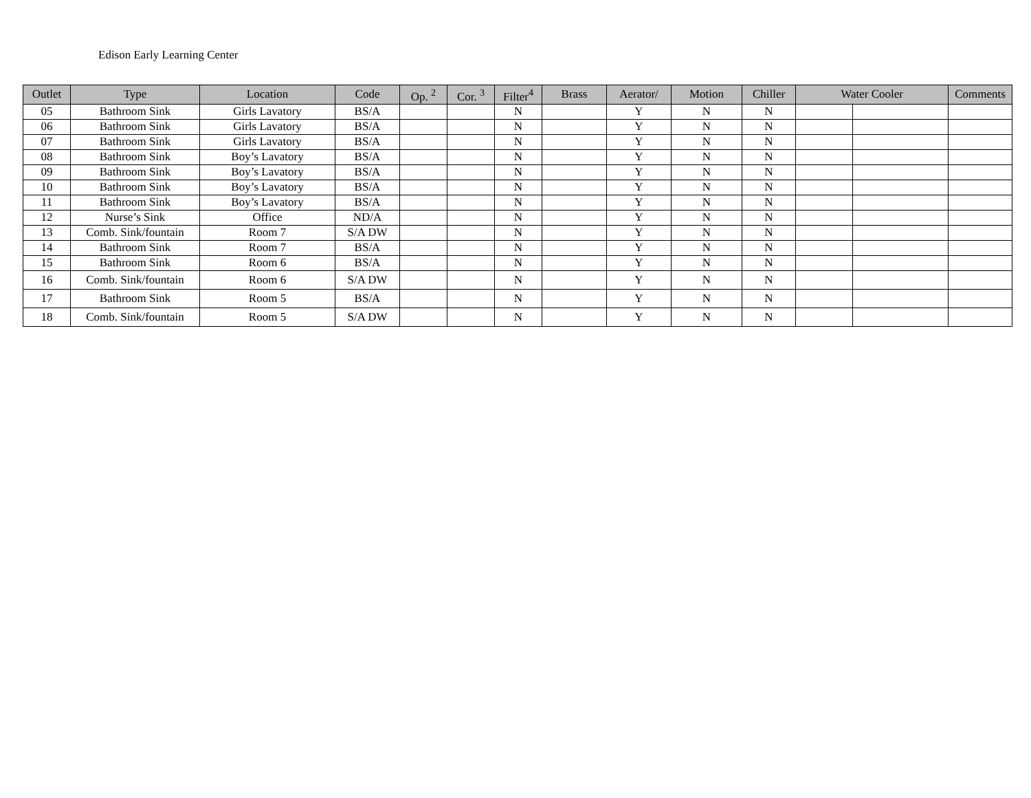Edison Early Learning Center
| Outlet | Type | Location | Code | Op. <sup>2</sup> | Cor. <sup>3</sup> | Filter<sup>4</sup> | Brass | Aerator/ | Motion | Chiller | Water Cooler | | Comments |
| --- | --- | --- | --- | --- | --- | --- | --- | --- | --- | --- | --- | --- | --- |
| 05 | Bathroom Sink | Girls Lavatory | BS/A | | | N | | Y | N | N | | | |
| 06 | Bathroom Sink | Girls Lavatory | BS/A | | | N | | Y | N | N | | | |
| 07 | Bathroom Sink | Girls Lavatory | BS/A | | | N | | Y | N | N | | | |
| 08 | Bathroom Sink | Boy’s Lavatory | BS/A | | | N | | Y | N | N | | | |
| 09 | Bathroom Sink | Boy’s Lavatory | BS/A | | | N | | Y | N | N | | | |
| 10 | Bathroom Sink | Boy’s Lavatory | BS/A | | | N | | Y | N | N | | | |
| 11 | Bathroom Sink | Boy’s Lavatory | BS/A | | | N | | Y | N | N | | | |
| 12 | Nurse’s Sink | Office | ND/A | | | N | | Y | N | N | | | |
| 13 | Comb. Sink/fountain | Room 7 | S/A DW | | | N | | Y | N | N | | | |
| 14 | Bathroom Sink | Room 7 | BS/A | | | N | | Y | N | N | | | |
| 15 | Bathroom Sink | Room 6 | BS/A | | | N | | Y | N | N | | | |
| 16 | Comb. Sink/fountain | Room 6 | S/A DW | | | N | | Y | N | N | | | |
| 17 | Bathroom Sink | Room 5 | BS/A | | | N | | Y | N | N | | | |
| 18 | Comb. Sink/fountain | Room 5 | S/A DW | | | N | | Y | N | N | | | |